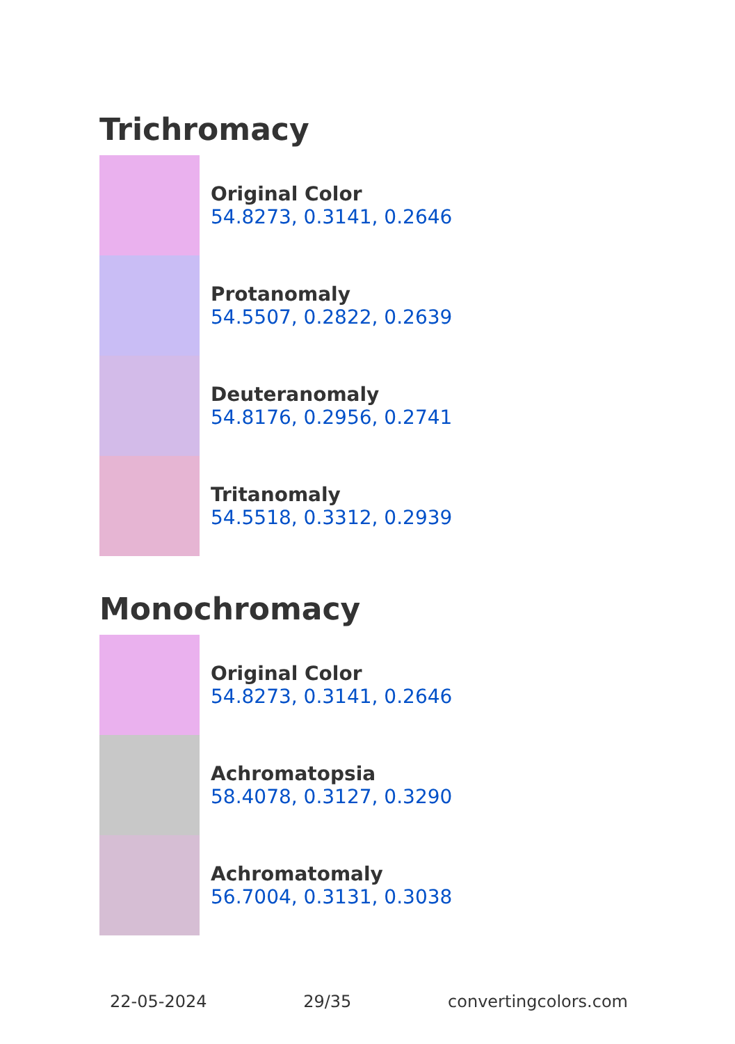Trichromacy
Original Color
54.8273, 0.3141, 0.2646
Protanomaly
54.5507, 0.2822, 0.2639
Deuteranomaly
54.8176, 0.2956, 0.2741
Tritanomaly
54.5518, 0.3312, 0.2939
Monochromacy
Original Color
54.8273, 0.3141, 0.2646
Achromatopsia
58.4078, 0.3127, 0.3290
Achromatomaly
56.7004, 0.3131, 0.3038
22-05-2024 29/35 convertingcolors.com